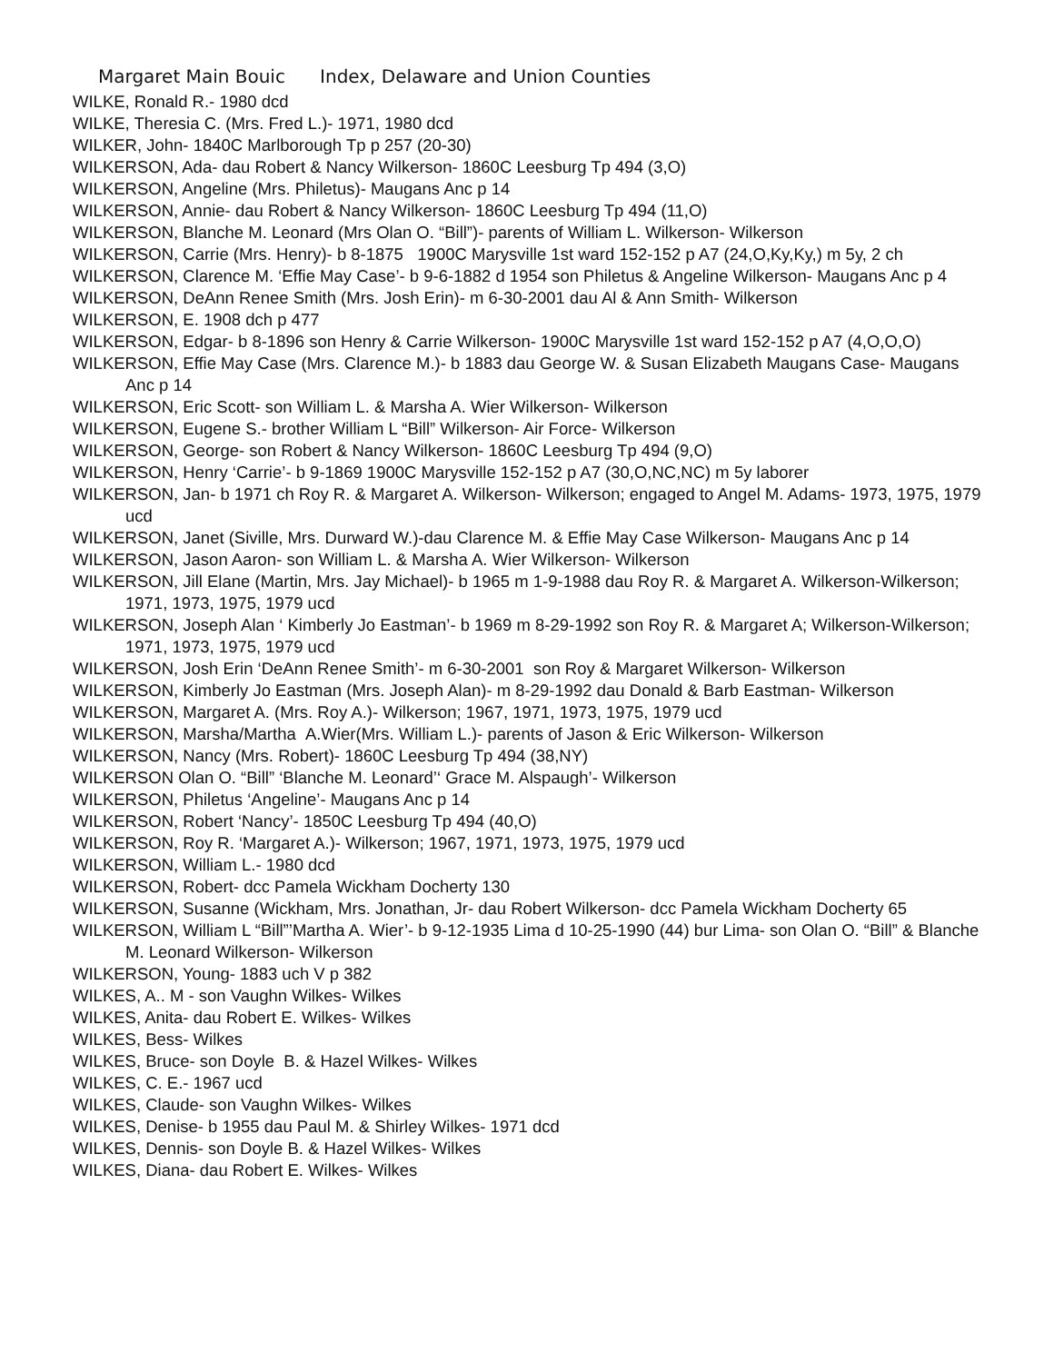Margaret Main Bouic Index, Delaware and Union Counties
WILKE, Ronald R.- 1980 dcd
WILKE, Theresia C. (Mrs. Fred L.)- 1971, 1980 dcd
WILKER, John- 1840C Marlborough Tp p 257 (20-30)
WILKERSON, Ada- dau Robert & Nancy Wilkerson- 1860C Leesburg Tp 494 (3,O)
WILKERSON, Angeline (Mrs. Philetus)- Maugans Anc p 14
WILKERSON, Annie- dau Robert & Nancy Wilkerson- 1860C Leesburg Tp 494 (11,O)
WILKERSON, Blanche M. Leonard (Mrs Olan O. “Bill”)- parents of William L. Wilkerson- Wilkerson
WILKERSON, Carrie (Mrs. Henry)- b 8-1875 1900C Marysville 1st ward 152-152 p A7 (24,O,Ky,Ky,) m 5y, 2 ch
WILKERSON, Clarence M. ‘Effie May Case’- b 9-6-1882 d 1954 son Philetus & Angeline Wilkerson- Maugans Anc p 4
WILKERSON, DeAnn Renee Smith (Mrs. Josh Erin)- m 6-30-2001 dau Al & Ann Smith- Wilkerson
WILKERSON, E. 1908 dch p 477
WILKERSON, Edgar- b 8-1896 son Henry & Carrie Wilkerson- 1900C Marysville 1st ward 152-152 p A7 (4,O,O,O)
WILKERSON, Effie May Case (Mrs. Clarence M.)- b 1883 dau George W. & Susan Elizabeth Maugans Case- Maugans Anc p 14
WILKERSON, Eric Scott- son William L. & Marsha A. Wier Wilkerson- Wilkerson
WILKERSON, Eugene S.- brother William L “Bill” Wilkerson- Air Force- Wilkerson
WILKERSON, George- son Robert & Nancy Wilkerson- 1860C Leesburg Tp 494 (9,O)
WILKERSON, Henry ‘Carrie’- b 9-1869 1900C Marysville 152-152 p A7 (30,O,NC,NC) m 5y laborer
WILKERSON, Jan- b 1971 ch Roy R. & Margaret A. Wilkerson- Wilkerson; engaged to Angel M. Adams- 1973, 1975, 1979 ucd
WILKERSON, Janet (Siville, Mrs. Durward W.)-dau Clarence M. & Effie May Case Wilkerson- Maugans Anc p 14
WILKERSON, Jason Aaron- son William L. & Marsha A. Wier Wilkerson- Wilkerson
WILKERSON, Jill Elane (Martin, Mrs. Jay Michael)- b 1965 m 1-9-1988 dau Roy R. & Margaret A. Wilkerson-Wilkerson; 1971, 1973, 1975, 1979 ucd
WILKERSON, Joseph Alan ‘ Kimberly Jo Eastman’- b 1969 m 8-29-1992 son Roy R. & Margaret A; Wilkerson-Wilkerson; 1971, 1973, 1975, 1979 ucd
WILKERSON, Josh Erin ‘DeAnn Renee Smith’- m 6-30-2001 son Roy & Margaret Wilkerson- Wilkerson
WILKERSON, Kimberly Jo Eastman (Mrs. Joseph Alan)- m 8-29-1992 dau Donald & Barb Eastman- Wilkerson
WILKERSON, Margaret A. (Mrs. Roy A.)- Wilkerson; 1967, 1971, 1973, 1975, 1979 ucd
WILKERSON, Marsha/Martha A.Wier(Mrs. William L.)- parents of Jason & Eric Wilkerson- Wilkerson
WILKERSON, Nancy (Mrs. Robert)- 1860C Leesburg Tp 494 (38,NY)
WILKERSON Olan O. “Bill” ‘Blanche M. Leonard’‘ Grace M. Alspaugh’- Wilkerson
WILKERSON, Philetus ‘Angeline’- Maugans Anc p 14
WILKERSON, Robert ‘Nancy’- 1850C Leesburg Tp 494 (40,O)
WILKERSON, Roy R. ‘Margaret A.)- Wilkerson; 1967, 1971, 1973, 1975, 1979 ucd
WILKERSON, William L.- 1980 dcd
WILKERSON, Robert- dcc Pamela Wickham Docherty 130
WILKERSON, Susanne (Wickham, Mrs. Jonathan, Jr- dau Robert Wilkerson- dcc Pamela Wickham Docherty 65
WILKERSON, William L “Bill”’Martha A. Wier’- b 9-12-1935 Lima d 10-25-1990 (44) bur Lima- son Olan O. “Bill” & Blanche M. Leonard Wilkerson- Wilkerson
WILKERSON, Young- 1883 uch V p 382
WILKES, A.. M - son Vaughn Wilkes- Wilkes
WILKES, Anita- dau Robert E. Wilkes- Wilkes
WILKES, Bess- Wilkes
WILKES, Bruce- son Doyle B. & Hazel Wilkes- Wilkes
WILKES, C. E.- 1967 ucd
WILKES, Claude- son Vaughn Wilkes- Wilkes
WILKES, Denise- b 1955 dau Paul M. & Shirley Wilkes- 1971 dcd
WILKES, Dennis- son Doyle B. & Hazel Wilkes- Wilkes
WILKES, Diana- dau Robert E. Wilkes- Wilkes